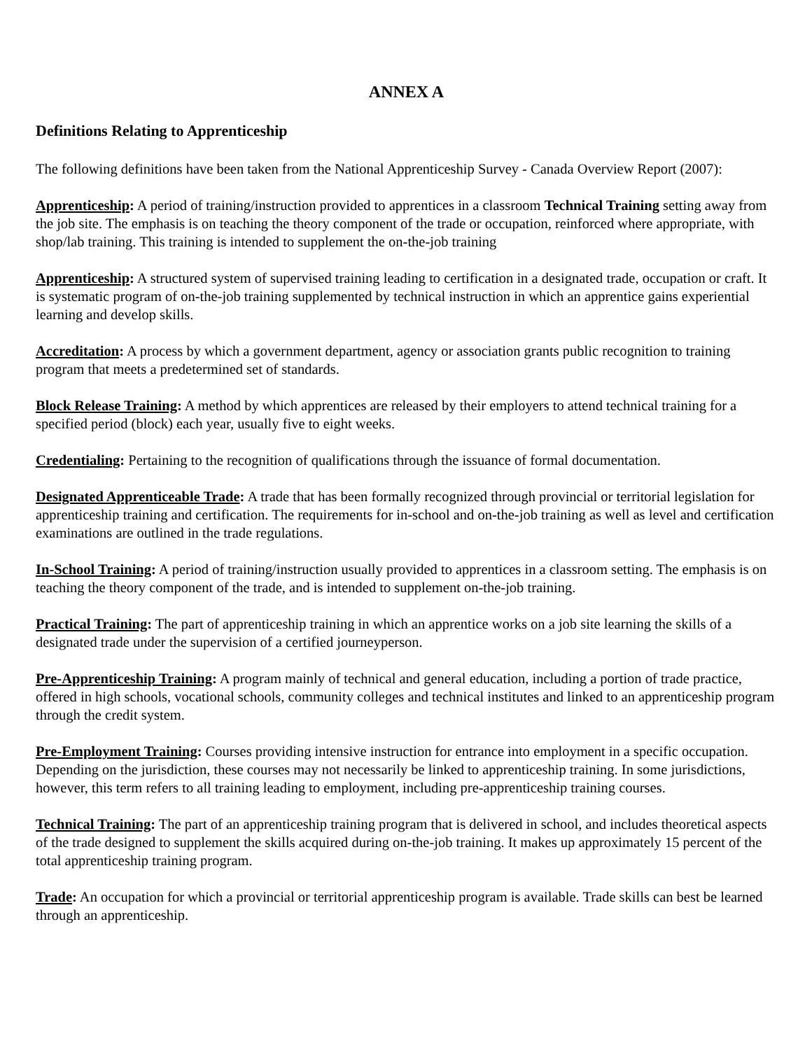ANNEX A
Definitions Relating to Apprenticeship
The following definitions have been taken from the National Apprenticeship Survey - Canada Overview Report (2007):
Apprenticeship: A period of training/instruction provided to apprentices in a classroom Technical Training setting away from the job site. The emphasis is on teaching the theory component of the trade or occupation, reinforced where appropriate, with shop/lab training. This training is intended to supplement the on-the-job training
Apprenticeship: A structured system of supervised training leading to certification in a designated trade, occupation or craft. It is systematic program of on-the-job training supplemented by technical instruction in which an apprentice gains experiential learning and develop skills.
Accreditation: A process by which a government department, agency or association grants public recognition to training program that meets a predetermined set of standards.
Block Release Training: A method by which apprentices are released by their employers to attend technical training for a specified period (block) each year, usually five to eight weeks.
Credentialing: Pertaining to the recognition of qualifications through the issuance of formal documentation.
Designated Apprenticeable Trade: A trade that has been formally recognized through provincial or territorial legislation for apprenticeship training and certification. The requirements for in-school and on-the-job training as well as level and certification examinations are outlined in the trade regulations.
In-School Training: A period of training/instruction usually provided to apprentices in a classroom setting. The emphasis is on teaching the theory component of the trade, and is intended to supplement on-the-job training.
Practical Training: The part of apprenticeship training in which an apprentice works on a job site learning the skills of a designated trade under the supervision of a certified journeyperson.
Pre-Apprenticeship Training: A program mainly of technical and general education, including a portion of trade practice, offered in high schools, vocational schools, community colleges and technical institutes and linked to an apprenticeship program through the credit system.
Pre-Employment Training: Courses providing intensive instruction for entrance into employment in a specific occupation. Depending on the jurisdiction, these courses may not necessarily be linked to apprenticeship training. In some jurisdictions, however, this term refers to all training leading to employment, including pre-apprenticeship training courses.
Technical Training: The part of an apprenticeship training program that is delivered in school, and includes theoretical aspects of the trade designed to supplement the skills acquired during on-the-job training. It makes up approximately 15 percent of the total apprenticeship training program.
Trade: An occupation for which a provincial or territorial apprenticeship program is available. Trade skills can best be learned through an apprenticeship.